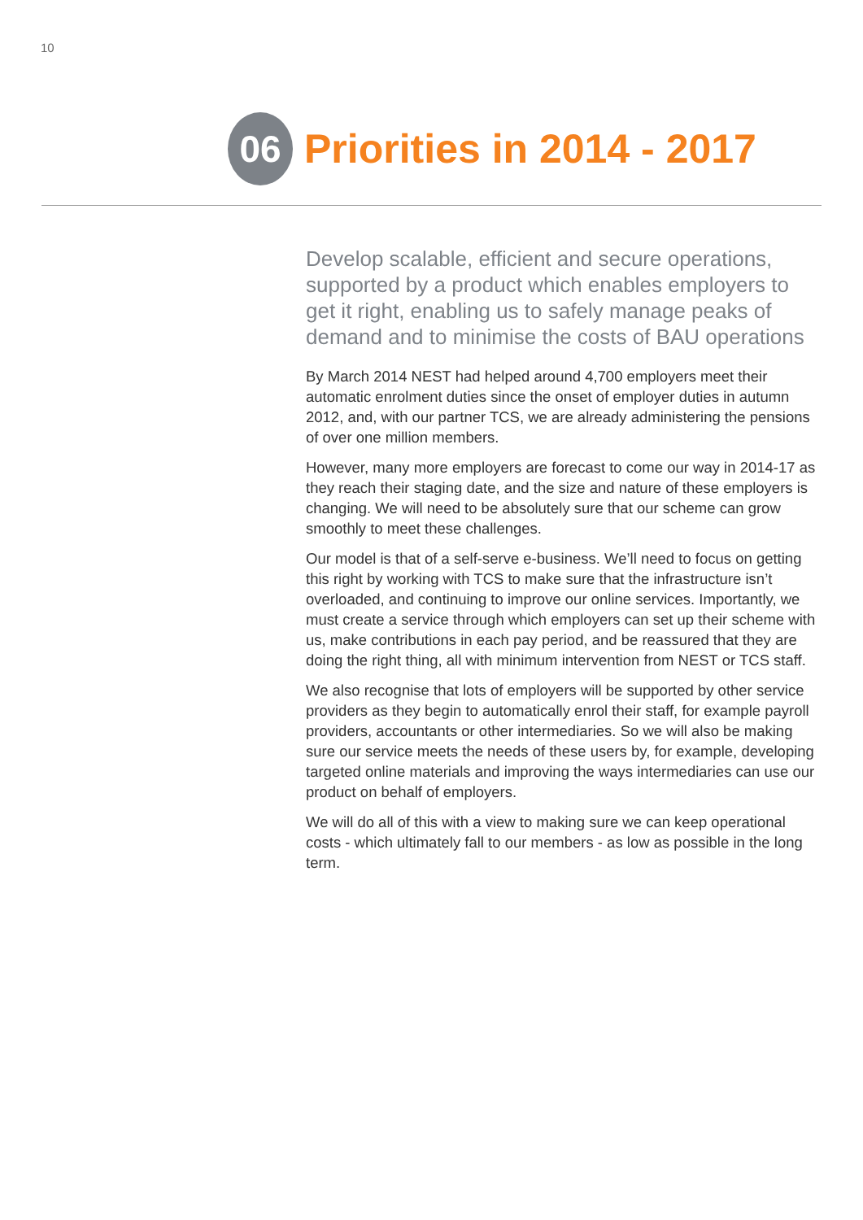10
06
Priorities in 2014 - 2017
Develop scalable, efficient and secure operations, supported by a product which enables employers to get it right, enabling us to safely manage peaks of demand and to minimise the costs of BAU operations
By March 2014 NEST had helped around 4,700 employers meet their automatic enrolment duties since the onset of employer duties in autumn 2012, and, with our partner TCS, we are already administering the pensions of over one million members.
However, many more employers are forecast to come our way in 2014-17 as they reach their staging date, and the size and nature of these employers is changing. We will need to be absolutely sure that our scheme can grow smoothly to meet these challenges.
Our model is that of a self-serve e-business. We’ll need to focus on getting this right by working with TCS to make sure that the infrastructure isn’t overloaded, and continuing to improve our online services. Importantly, we must create a service through which employers can set up their scheme with us, make contributions in each pay period, and be reassured that they are doing the right thing, all with minimum intervention from NEST or TCS staff.
We also recognise that lots of employers will be supported by other service providers as they begin to automatically enrol their staff, for example payroll providers, accountants or other intermediaries. So we will also be making sure our service meets the needs of these users by, for example, developing targeted online materials and improving the ways intermediaries can use our product on behalf of employers.
We will do all of this with a view to making sure we can keep operational costs - which ultimately fall to our members - as low as possible in the long term.